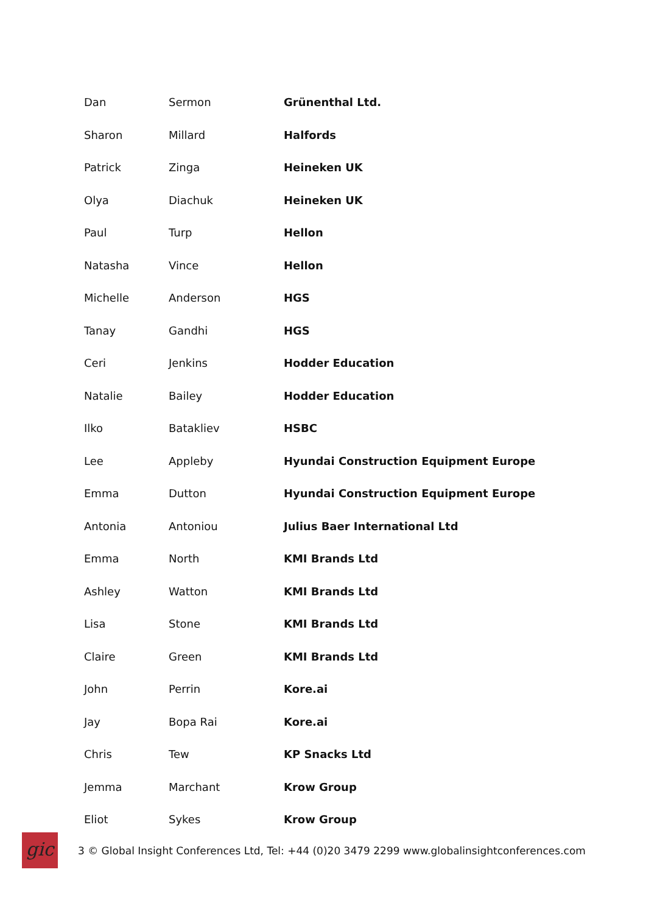| Dan | Sermon | Grünenthal Ltd. |
| Sharon | Millard | Halfords |
| Patrick | Zinga | Heineken UK |
| Olya | Diachuk | Heineken UK |
| Paul | Turp | Hellon |
| Natasha | Vince | Hellon |
| Michelle | Anderson | HGS |
| Tanay | Gandhi | HGS |
| Ceri | Jenkins | Hodder Education |
| Natalie | Bailey | Hodder Education |
| Ilko | Batakliev | HSBC |
| Lee | Appleby | Hyundai Construction Equipment Europe |
| Emma | Dutton | Hyundai Construction Equipment Europe |
| Antonia | Antoniou | Julius Baer International Ltd |
| Emma | North | KMI Brands Ltd |
| Ashley | Watton | KMI Brands Ltd |
| Lisa | Stone | KMI Brands Ltd |
| Claire | Green | KMI Brands Ltd |
| John | Perrin | Kore.ai |
| Jay | Bopa Rai | Kore.ai |
| Chris | Tew | KP Snacks Ltd |
| Jemma | Marchant | Krow Group |
| Eliot | Sykes | Krow Group |
gic
3 © Global Insight Conferences Ltd, Tel: +44 (0)20 3479 2299 www.globalinsightconferences.com